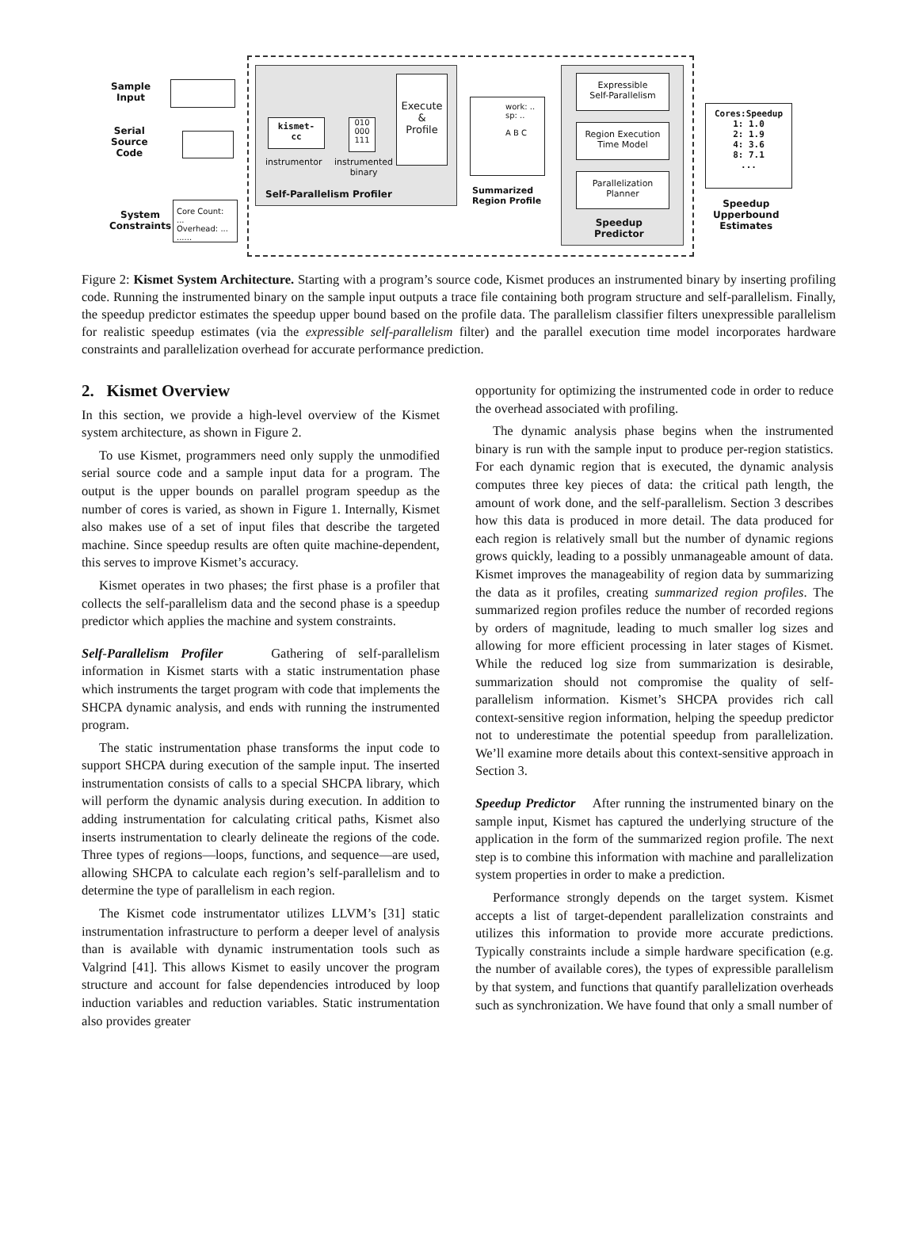Sample
Input
Serial
Source
Code
System
Constraints
kismet-
cc
instrumentor
010
000
111
instrumented
binary
Execute
&
Profile
Self-Parallelism Profiler
work: ..
sp: ..
A B C
Summarized
Region Profile
Expressible
Self-Parallelism
Region Execution
Time Model
Parallelization
Planner
Speedup
Predictor
Core Count: ...
Overhead: ...
......
Cores:Speedup
1: 1.0
2: 1.9
4: 3.6
8: 7.1
...
Speedup
Upperbound
Estimates
Figure 2: Kismet System Architecture. Starting with a program’s source code, Kismet produces an instrumented binary by inserting profiling code. Running the instrumented binary on the sample input outputs a trace file containing both program structure and self-parallelism. Finally, the speedup predictor estimates the speedup upper bound based on the profile data. The parallelism classifier filters unexpressible parallelism for realistic speedup estimates (via the expressible self-parallelism filter) and the parallel execution time model incorporates hardware constraints and parallelization overhead for accurate performance prediction.
2. Kismet Overview
In this section, we provide a high-level overview of the Kismet system architecture, as shown in Figure 2.
To use Kismet, programmers need only supply the unmodified serial source code and a sample input data for a program. The output is the upper bounds on parallel program speedup as the number of cores is varied, as shown in Figure 1. Internally, Kismet also makes use of a set of input files that describe the targeted machine. Since speedup results are often quite machine-dependent, this serves to improve Kismet’s accuracy.
Kismet operates in two phases; the first phase is a profiler that collects the self-parallelism data and the second phase is a speedup predictor which applies the machine and system constraints.
Self-Parallelism Profiler Gathering of self-parallelism information in Kismet starts with a static instrumentation phase which instruments the target program with code that implements the SHCPA dynamic analysis, and ends with running the instrumented program.
The static instrumentation phase transforms the input code to support SHCPA during execution of the sample input. The inserted instrumentation consists of calls to a special SHCPA library, which will perform the dynamic analysis during execution. In addition to adding instrumentation for calculating critical paths, Kismet also inserts instrumentation to clearly delineate the regions of the code. Three types of regions—loops, functions, and sequence—are used, allowing SHCPA to calculate each region’s self-parallelism and to determine the type of parallelism in each region.
The Kismet code instrumentator utilizes LLVM’s [31] static instrumentation infrastructure to perform a deeper level of analysis than is available with dynamic instrumentation tools such as Valgrind [41]. This allows Kismet to easily uncover the program structure and account for false dependencies introduced by loop induction variables and reduction variables. Static instrumentation also provides greater
opportunity for optimizing the instrumented code in order to reduce the overhead associated with profiling.
The dynamic analysis phase begins when the instrumented binary is run with the sample input to produce per-region statistics. For each dynamic region that is executed, the dynamic analysis computes three key pieces of data: the critical path length, the amount of work done, and the self-parallelism. Section 3 describes how this data is produced in more detail. The data produced for each region is relatively small but the number of dynamic regions grows quickly, leading to a possibly unmanageable amount of data. Kismet improves the manageability of region data by summarizing the data as it profiles, creating summarized region profiles. The summarized region profiles reduce the number of recorded regions by orders of magnitude, leading to much smaller log sizes and allowing for more efficient processing in later stages of Kismet. While the reduced log size from summarization is desirable, summarization should not compromise the quality of self-parallelism information. Kismet’s SHCPA provides rich call context-sensitive region information, helping the speedup predictor not to underestimate the potential speedup from parallelization. We’ll examine more details about this context-sensitive approach in Section 3.
Speedup Predictor After running the instrumented binary on the sample input, Kismet has captured the underlying structure of the application in the form of the summarized region profile. The next step is to combine this information with machine and parallelization system properties in order to make a prediction.
Performance strongly depends on the target system. Kismet accepts a list of target-dependent parallelization constraints and utilizes this information to provide more accurate predictions. Typically constraints include a simple hardware specification (e.g. the number of available cores), the types of expressible parallelism by that system, and functions that quantify parallelization overheads such as synchronization. We have found that only a small number of